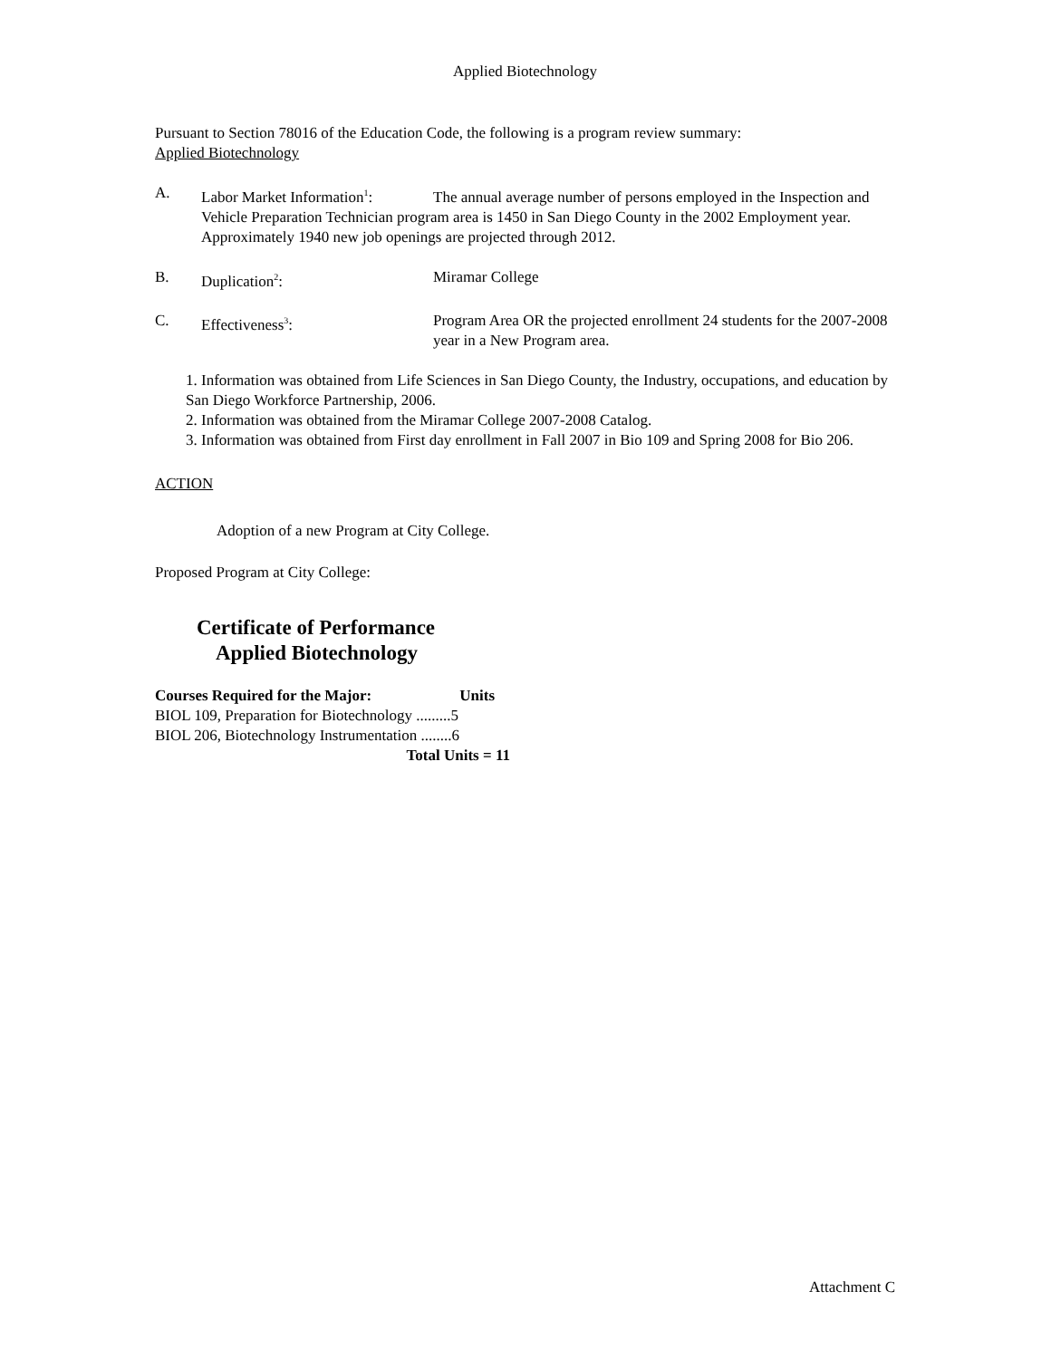Applied Biotechnology
Pursuant to Section 78016 of the Education Code, the following is a program review summary:
Applied Biotechnology
A. Labor Market Information<sup>1</sup>: The annual average number of persons employed in the Inspection and Vehicle Preparation Technician program area is 1450 in San Diego County in the 2002 Employment year. Approximately 1940 new job openings are projected through 2012.
B. Duplication<sup>2</sup>: Miramar College
C. Effectiveness<sup>3</sup>: Program Area OR the projected enrollment 24 students for the 2007-2008 year in a New Program area.
1. Information was obtained from Life Sciences in San Diego County, the Industry, occupations, and education by San Diego Workforce Partnership, 2006.
2. Information was obtained from the Miramar College 2007-2008 Catalog.
3. Information was obtained from First day enrollment in Fall 2007 in Bio 109 and Spring 2008 for Bio 206.
ACTION
Adoption of a new Program at City College.
Proposed Program at City College:
Certificate of Performance
Applied Biotechnology
Courses Required for the Major: Units
BIOL 109, Preparation for Biotechnology .........5
BIOL 206, Biotechnology Instrumentation ........6
Total Units = 11
Attachment C